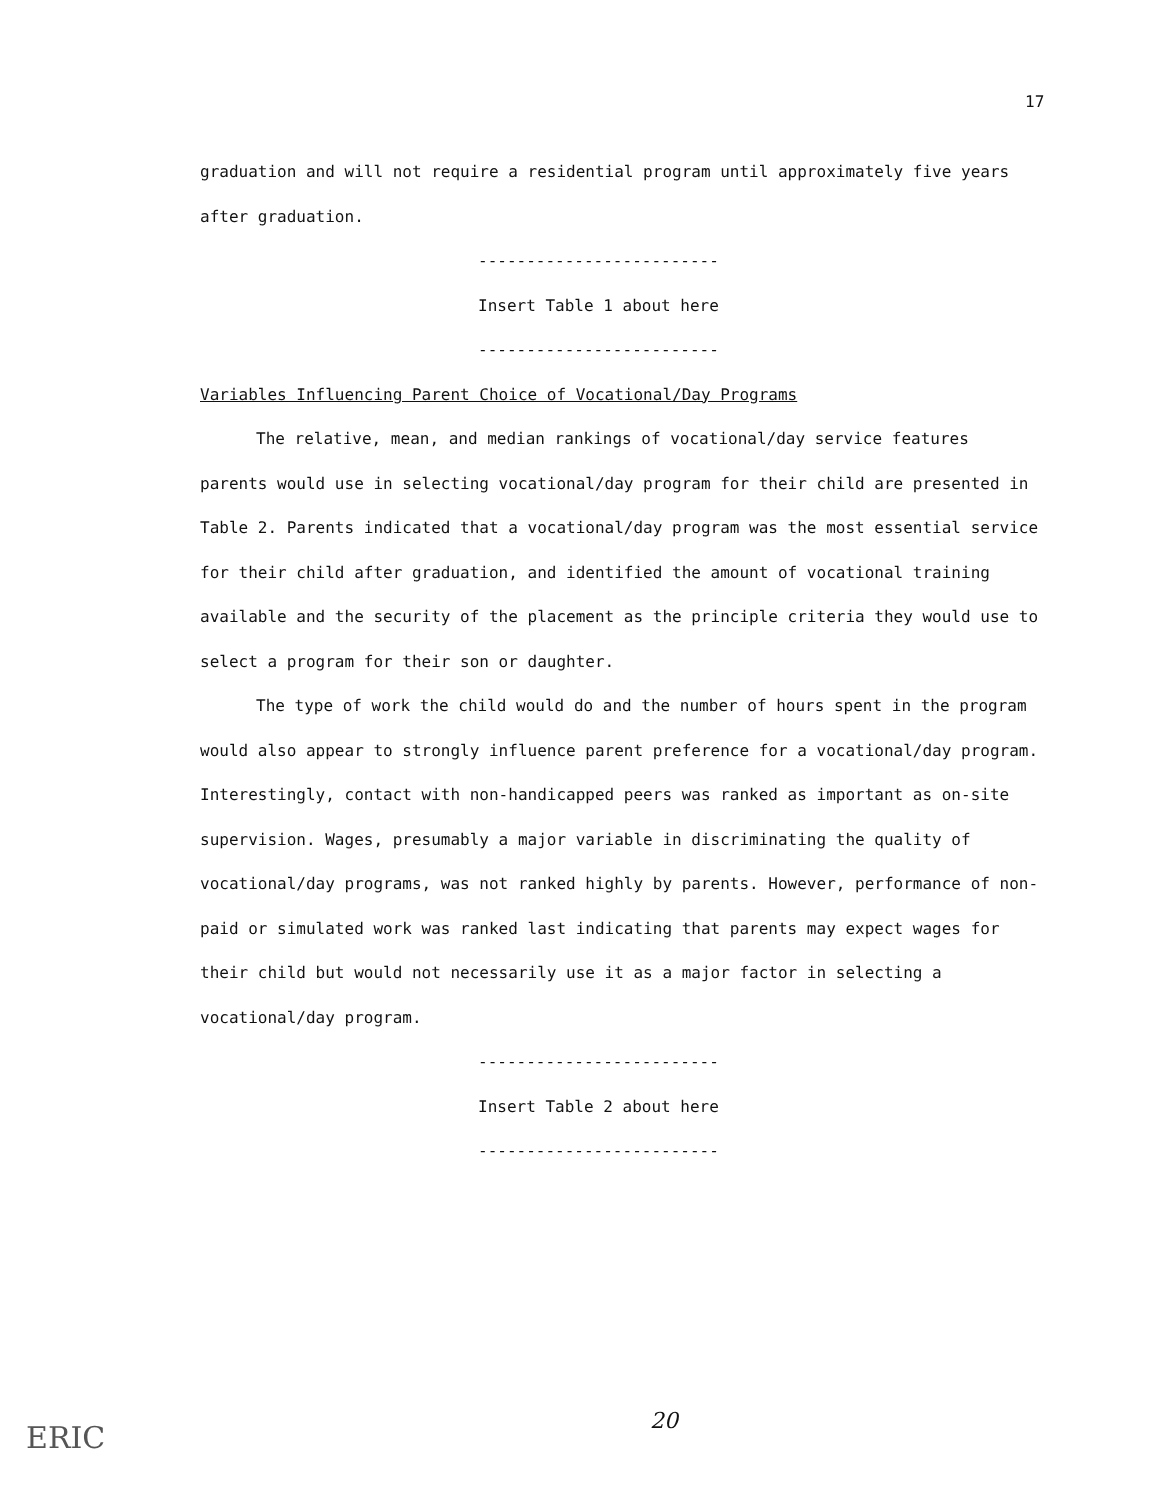17
graduation and will not require a residential program until approximately five years after graduation.
-------------------------
Insert Table 1 about here
-------------------------
Variables Influencing Parent Choice of Vocational/Day Programs
The relative, mean, and median rankings of vocational/day service features parents would use in selecting vocational/day program for their child are presented in Table 2. Parents indicated that a vocational/day program was the most essential service for their child after graduation, and identified the amount of vocational training available and the security of the placement as the principle criteria they would use to select a program for their son or daughter.
The type of work the child would do and the number of hours spent in the program would also appear to strongly influence parent preference for a vocational/day program. Interestingly, contact with non-handicapped peers was ranked as important as on-site supervision. Wages, presumably a major variable in discriminating the quality of vocational/day programs, was not ranked highly by parents. However, performance of non-paid or simulated work was ranked last indicating that parents may expect wages for their child but would not necessarily use it as a major factor in selecting a vocational/day program.
-------------------------
Insert Table 2 about here
-------------------------
20
ERIC